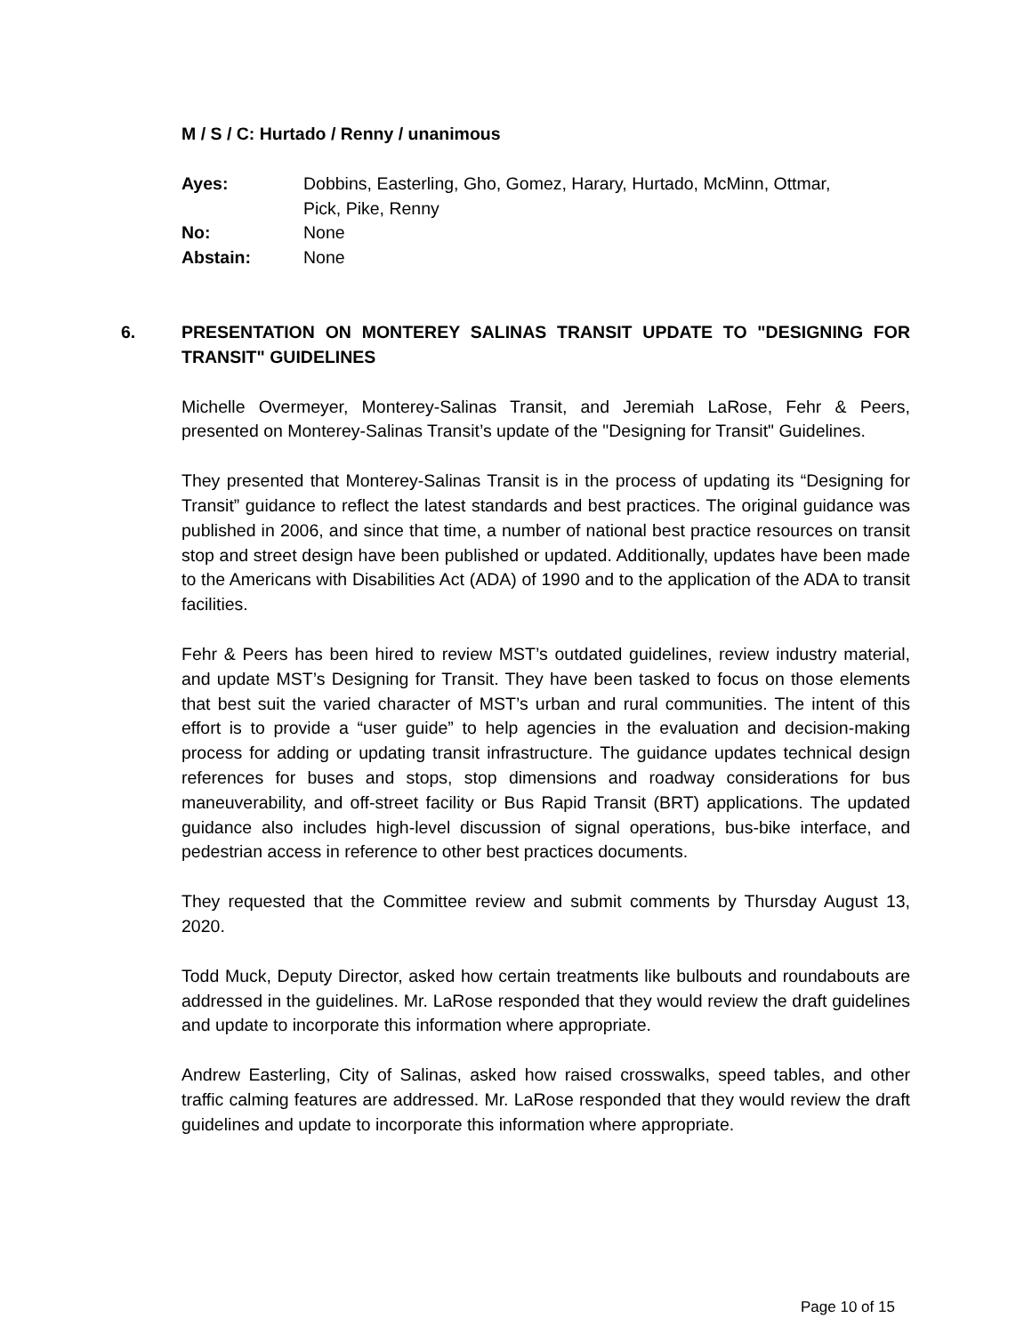M / S / C: Hurtado / Renny / unanimous
| Ayes: | Dobbins, Easterling, Gho, Gomez, Harary, Hurtado, McMinn, Ottmar, Pick, Pike, Renny |
| No: | None |
| Abstain: | None |
6. PRESENTATION ON MONTEREY SALINAS TRANSIT UPDATE TO "DESIGNING FOR TRANSIT" GUIDELINES
Michelle Overmeyer, Monterey-Salinas Transit, and Jeremiah LaRose, Fehr & Peers, presented on Monterey-Salinas Transit’s update of the "Designing for Transit" Guidelines.
They presented that Monterey-Salinas Transit is in the process of updating its “Designing for Transit” guidance to reflect the latest standards and best practices. The original guidance was published in 2006, and since that time, a number of national best practice resources on transit stop and street design have been published or updated. Additionally, updates have been made to the Americans with Disabilities Act (ADA) of 1990 and to the application of the ADA to transit facilities.
Fehr & Peers has been hired to review MST’s outdated guidelines, review industry material, and update MST’s Designing for Transit. They have been tasked to focus on those elements that best suit the varied character of MST’s urban and rural communities. The intent of this effort is to provide a “user guide” to help agencies in the evaluation and decision-making process for adding or updating transit infrastructure. The guidance updates technical design references for buses and stops, stop dimensions and roadway considerations for bus maneuverability, and off-street facility or Bus Rapid Transit (BRT) applications. The updated guidance also includes high-level discussion of signal operations, bus-bike interface, and pedestrian access in reference to other best practices documents.
They requested that the Committee review and submit comments by Thursday August 13, 2020.
Todd Muck, Deputy Director, asked how certain treatments like bulbouts and roundabouts are addressed in the guidelines. Mr. LaRose responded that they would review the draft guidelines and update to incorporate this information where appropriate.
Andrew Easterling, City of Salinas, asked how raised crosswalks, speed tables, and other traffic calming features are addressed. Mr. LaRose responded that they would review the draft guidelines and update to incorporate this information where appropriate.
Page 10 of 15